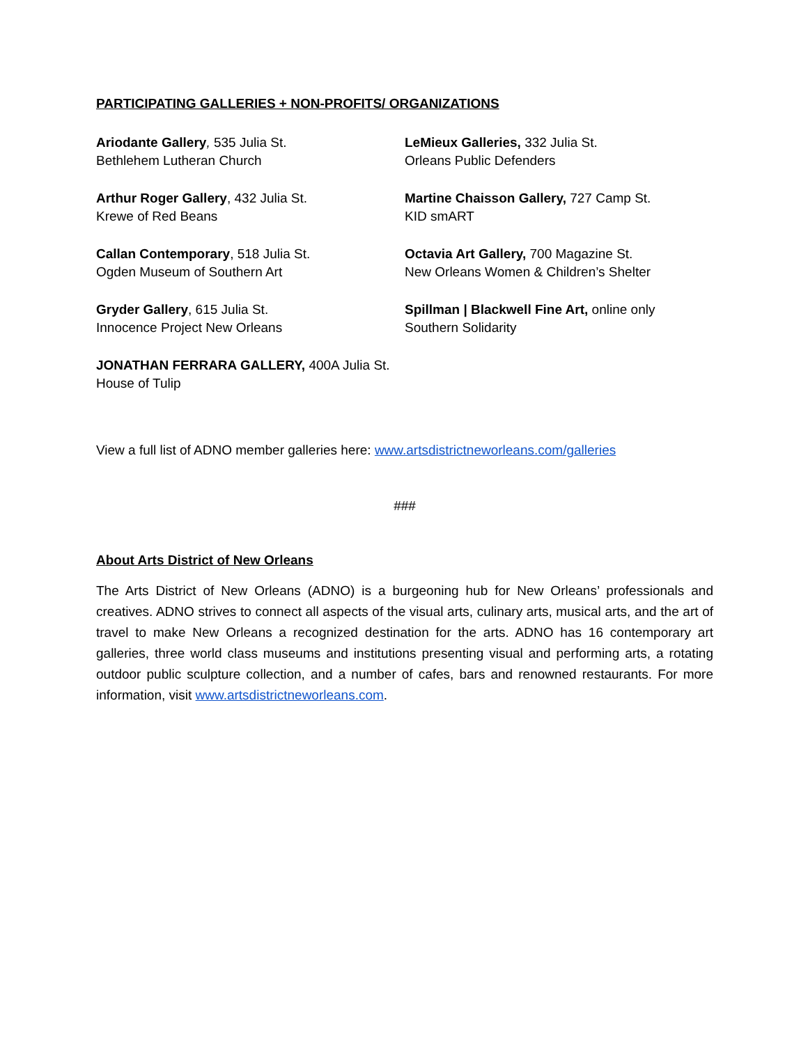PARTICIPATING GALLERIES + NON-PROFITS/ ORGANIZATIONS
Ariodante Gallery, 535 Julia St.
Bethlehem Lutheran Church
Arthur Roger Gallery, 432 Julia St.
Krewe of Red Beans
Callan Contemporary, 518 Julia St.
Ogden Museum of Southern Art
Gryder Gallery, 615 Julia St.
Innocence Project New Orleans
JONATHAN FERRARA GALLERY, 400A Julia St.
House of Tulip
LeMieux Galleries, 332 Julia St.
Orleans Public Defenders
Martine Chaisson Gallery, 727 Camp St.
KID smART
Octavia Art Gallery, 700 Magazine St.
New Orleans Women & Children’s Shelter
Spillman | Blackwell Fine Art, online only
Southern Solidarity
View a full list of ADNO member galleries here: www.artsdistrictneworleans.com/galleries
###
About Arts District of New Orleans
The Arts District of New Orleans (ADNO) is a burgeoning hub for New Orleans’ professionals and creatives. ADNO strives to connect all aspects of the visual arts, culinary arts, musical arts, and the art of travel to make New Orleans a recognized destination for the arts. ADNO has 16 contemporary art galleries, three world class museums and institutions presenting visual and performing arts, a rotating outdoor public sculpture collection, and a number of cafes, bars and renowned restaurants. For more information, visit www.artsdistrictneworleans.com.